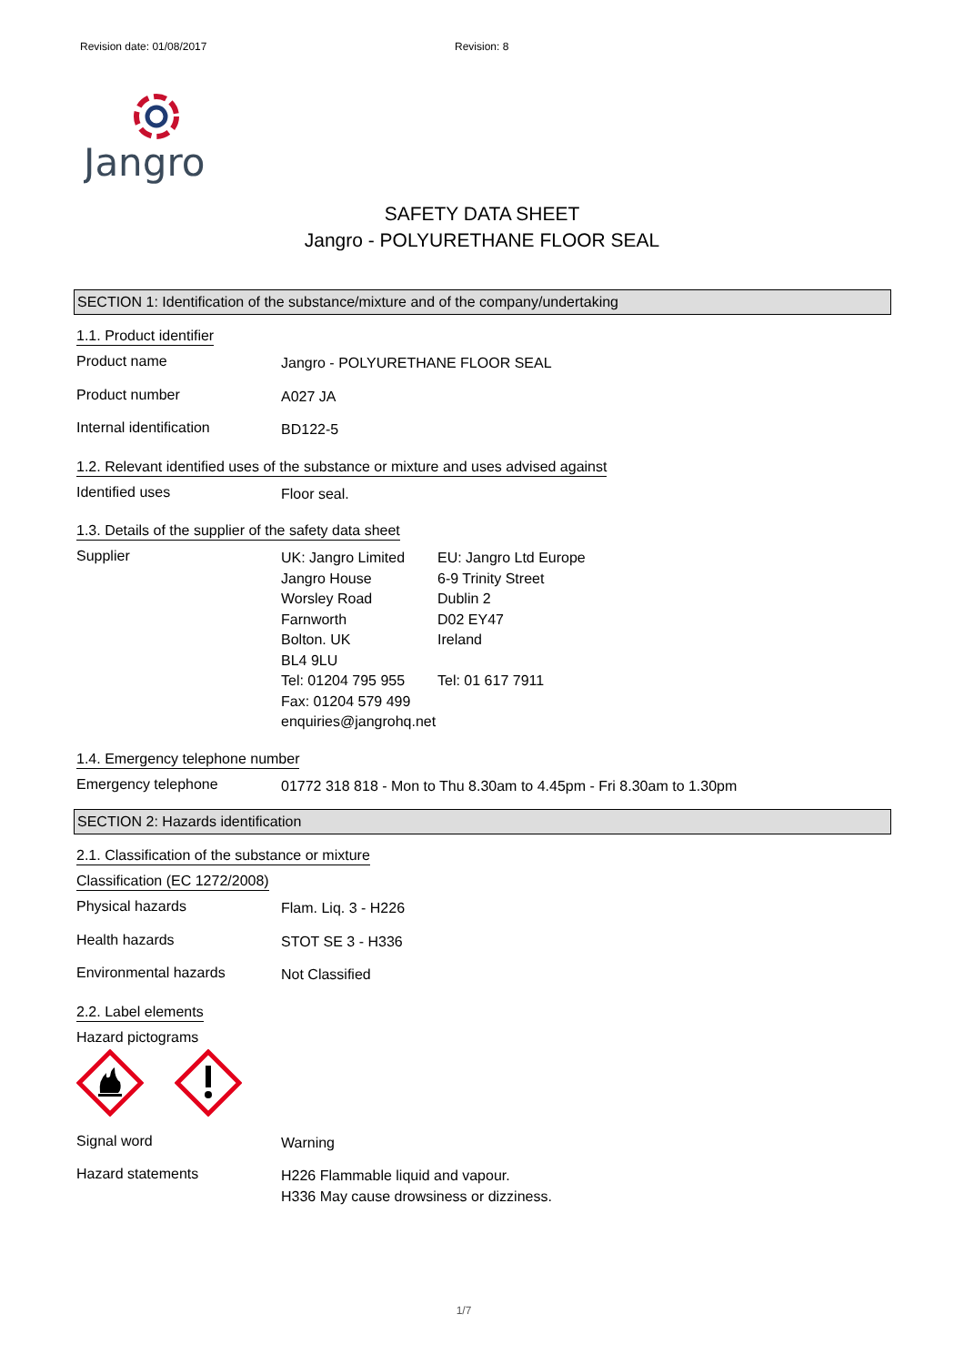Revision date: 01/08/2017 Revision: 8
Jangro
SAFETY DATA SHEET
Jangro - POLYURETHANE FLOOR SEAL
SECTION 1: Identification of the substance/mixture and of the company/undertaking
1.1. Product identifier
Product name
Jangro - POLYURETHANE FLOOR SEAL
Product number
A027 JA
Internal identification
BD122-5
1.2. Relevant identified uses of the substance or mixture and uses advised against
Identified uses
Floor seal.
1.3. Details of the supplier of the safety data sheet
Supplier
UK: Jangro Limited
Jangro House
Worsley Road
Farnworth
Bolton. UK
BL4 9LU
Tel: 01204 795 955
Fax: 01204 579 499
enquiries@jangrohq.net
EU: Jangro Ltd Europe
6-9 Trinity Street
Dublin 2
D02 EY47
Ireland
Tel: 01 617 7911
1.4. Emergency telephone number
Emergency telephone
01772 318 818 - Mon to Thu 8.30am to 4.45pm - Fri 8.30am to 1.30pm
SECTION 2: Hazards identification
2.1. Classification of the substance or mixture
Classification (EC 1272/2008)
Physical hazards
Flam. Liq. 3 - H226
Health hazards
STOT SE 3 - H336
Environmental hazards
Not Classified
2.2. Label elements
Hazard pictograms
Signal word
Warning
Hazard statements
H226 Flammable liquid and vapour.
H336 May cause drowsiness or dizziness.
1/7